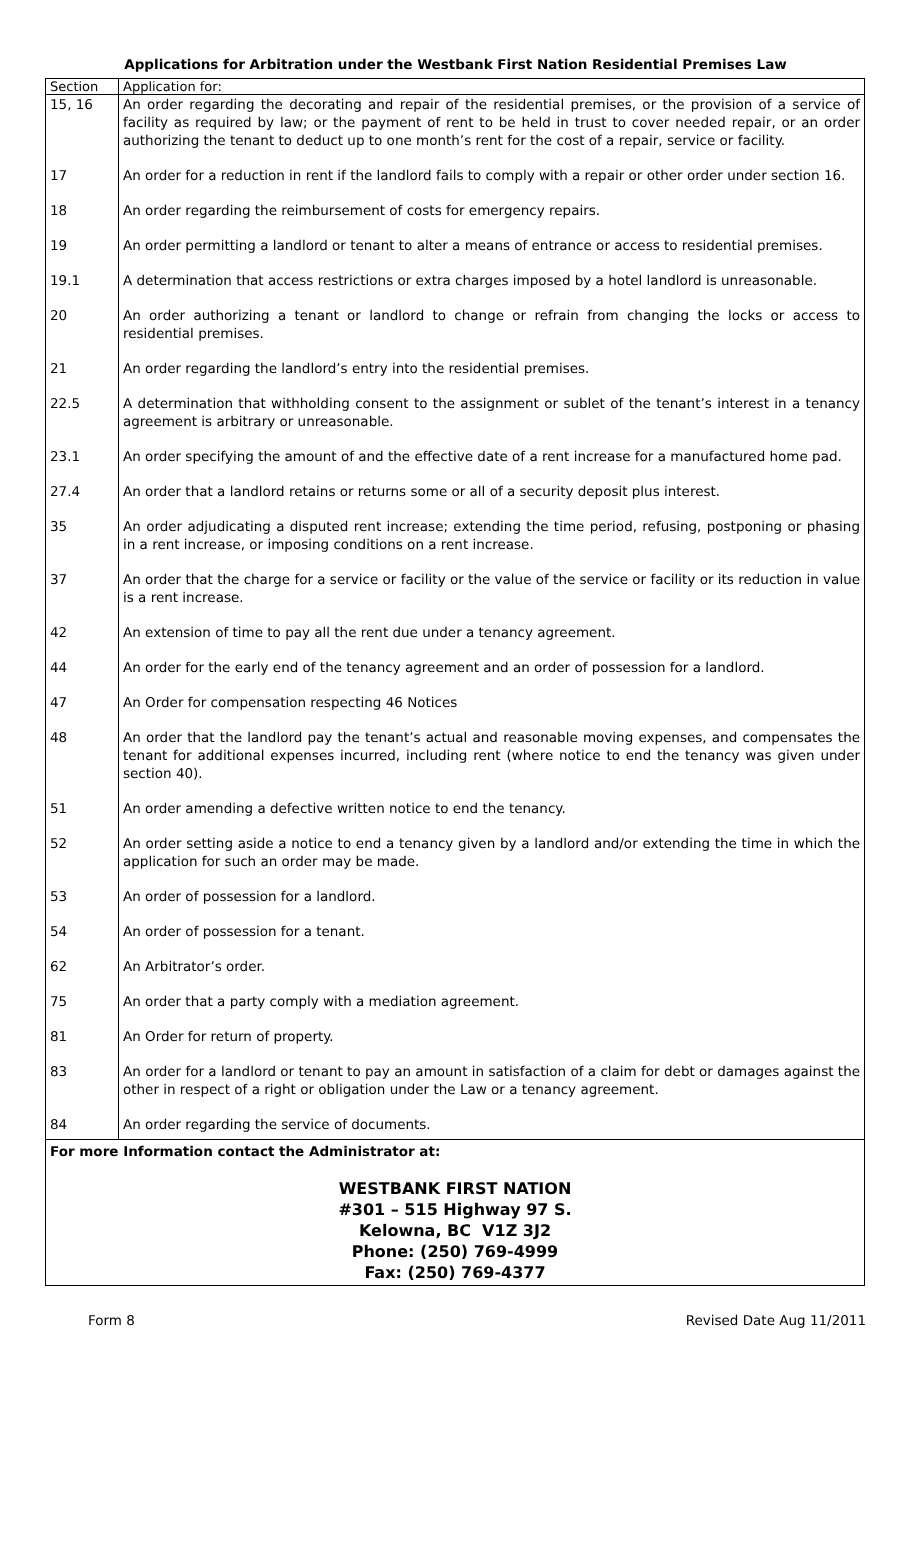Applications for Arbitration under the Westbank First Nation Residential Premises Law
| Section | Application for: |
| --- | --- |
| 15, 16 | An order regarding the decorating and repair of the residential premises, or the provision of a service of facility as required by law; or the payment of rent to be held in trust to cover needed repair, or an order authorizing the tenant to deduct up to one month’s rent for the cost of a repair, service or facility. |
| 17 | An order for a reduction in rent if the landlord fails to comply with a repair or other order under section 16. |
| 18 | An order regarding the reimbursement of costs for emergency repairs. |
| 19 | An order permitting a landlord or tenant to alter a means of entrance or access to residential premises. |
| 19.1 | A determination that access restrictions or extra charges imposed by a hotel landlord is unreasonable. |
| 20 | An order authorizing a tenant or landlord to change or refrain from changing the locks or access to residential premises. |
| 21 | An order regarding the landlord’s entry into the residential premises. |
| 22.5 | A determination that withholding consent to the assignment or sublet of the tenant’s interest in a tenancy agreement is arbitrary or unreasonable. |
| 23.1 | An order specifying the amount of and the effective date of a rent increase for a manufactured home pad. |
| 27.4 | An order that a landlord retains or returns some or all of a security deposit plus interest. |
| 35 | An order adjudicating a disputed rent increase; extending the time period, refusing, postponing or phasing in a rent increase, or imposing conditions on a rent increase. |
| 37 | An order that the charge for a service or facility or the value of the service or facility or its reduction in value is a rent increase. |
| 42 | An extension of time to pay all the rent due under a tenancy agreement. |
| 44 | An order for the early end of the tenancy agreement and an order of possession for a landlord. |
| 47 | An Order for compensation respecting 46 Notices |
| 48 | An order that the landlord pay the tenant’s actual and reasonable moving expenses, and compensates the tenant for additional expenses incurred, including rent (where notice to end the tenancy was given under section 40). |
| 51 | An order amending a defective written notice to end the tenancy. |
| 52 | An order setting aside a notice to end a tenancy given by a landlord and/or extending the time in which the application for such an order may be made. |
| 53 | An order of possession for a landlord. |
| 54 | An order of possession for a tenant. |
| 62 | An Arbitrator’s order. |
| 75 | An order that a party comply with a mediation agreement. |
| 81 | An Order for return of property. |
| 83 | An order for a landlord or tenant to pay an amount in satisfaction of a claim for debt or damages against the other in respect of a right or obligation under the Law or a tenancy agreement. |
| 84 | An order regarding the service of documents. |
| For more Information contact the Administrator at: WESTBANK FIRST NATION #301 – 515 Highway 97 S. Kelowna, BC V1Z 3J2 Phone: (250) 769-4999 Fax: (250) 769-4377 | |
Form 8 Revised Date Aug 11/2011